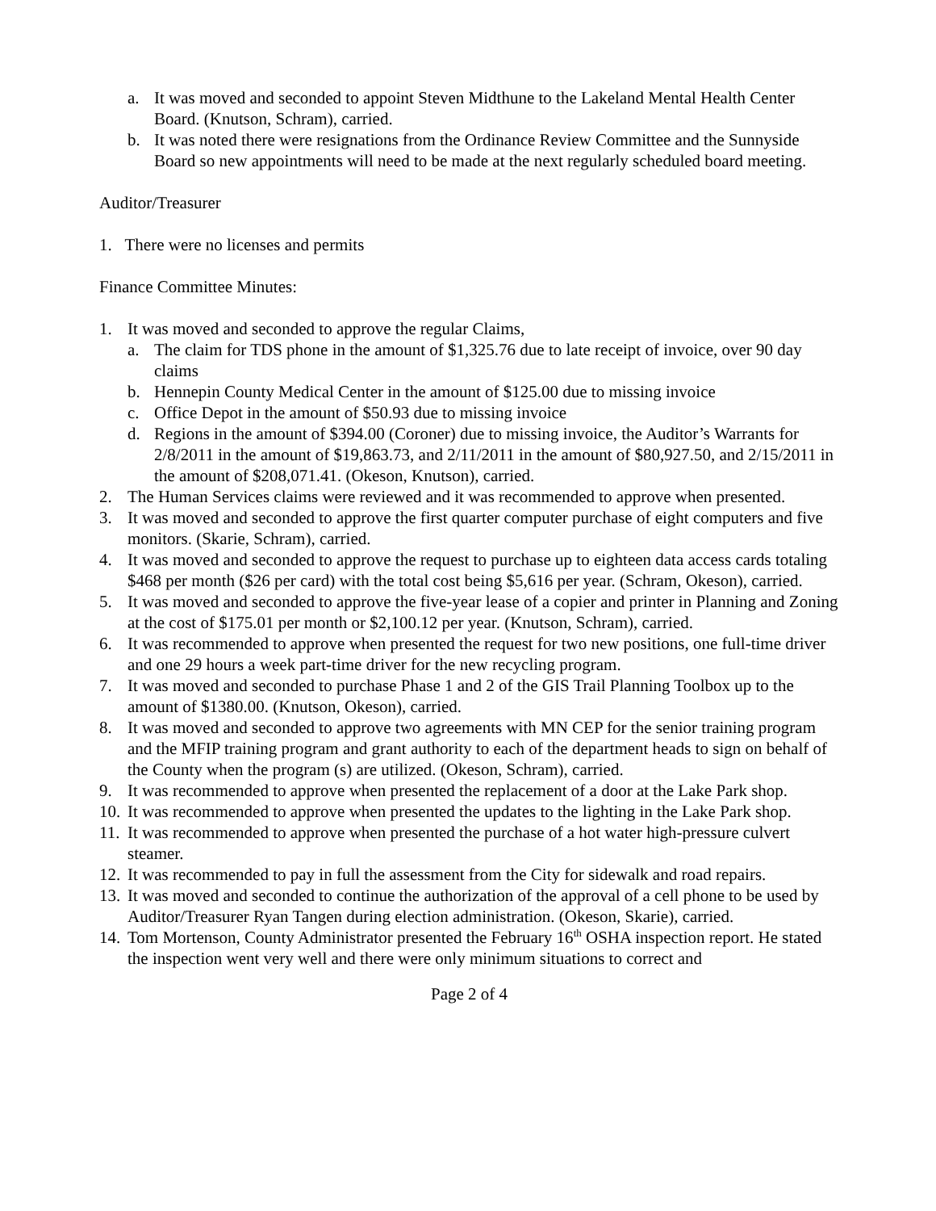a. It was moved and seconded to appoint Steven Midthune to the Lakeland Mental Health Center Board. (Knutson, Schram), carried.
b. It was noted there were resignations from the Ordinance Review Committee and the Sunnyside Board so new appointments will need to be made at the next regularly scheduled board meeting.
Auditor/Treasurer
1. There were no licenses and permits
Finance Committee Minutes:
1. It was moved and seconded to approve the regular Claims,
a. The claim for TDS phone in the amount of $1,325.76 due to late receipt of invoice, over 90 day claims
b. Hennepin County Medical Center in the amount of $125.00 due to missing invoice
c. Office Depot in the amount of $50.93 due to missing invoice
d. Regions in the amount of $394.00 (Coroner) due to missing invoice, the Auditor’s Warrants for 2/8/2011 in the amount of $19,863.73, and 2/11/2011 in the amount of $80,927.50, and 2/15/2011 in the amount of $208,071.41. (Okeson, Knutson), carried.
2. The Human Services claims were reviewed and it was recommended to approve when presented.
3. It was moved and seconded to approve the first quarter computer purchase of eight computers and five monitors. (Skarie, Schram), carried.
4. It was moved and seconded to approve the request to purchase up to eighteen data access cards totaling $468 per month ($26 per card) with the total cost being $5,616 per year. (Schram, Okeson), carried.
5. It was moved and seconded to approve the five-year lease of a copier and printer in Planning and Zoning at the cost of $175.01 per month or $2,100.12 per year. (Knutson, Schram), carried.
6. It was recommended to approve when presented the request for two new positions, one full-time driver and one 29 hours a week part-time driver for the new recycling program.
7. It was moved and seconded to purchase Phase 1 and 2 of the GIS Trail Planning Toolbox up to the amount of $1380.00. (Knutson, Okeson), carried.
8. It was moved and seconded to approve two agreements with MN CEP for the senior training program and the MFIP training program and grant authority to each of the department heads to sign on behalf of the County when the program (s) are utilized. (Okeson, Schram), carried.
9. It was recommended to approve when presented the replacement of a door at the Lake Park shop.
10. It was recommended to approve when presented the updates to the lighting in the Lake Park shop.
11. It was recommended to approve when presented the purchase of a hot water high-pressure culvert steamer.
12. It was recommended to pay in full the assessment from the City for sidewalk and road repairs.
13. It was moved and seconded to continue the authorization of the approval of a cell phone to be used by Auditor/Treasurer Ryan Tangen during election administration. (Okeson, Skarie), carried.
14. Tom Mortenson, County Administrator presented the February 16<sup>th</sup> OSHA inspection report. He stated the inspection went very well and there were only minimum situations to correct and
Page 2 of 4